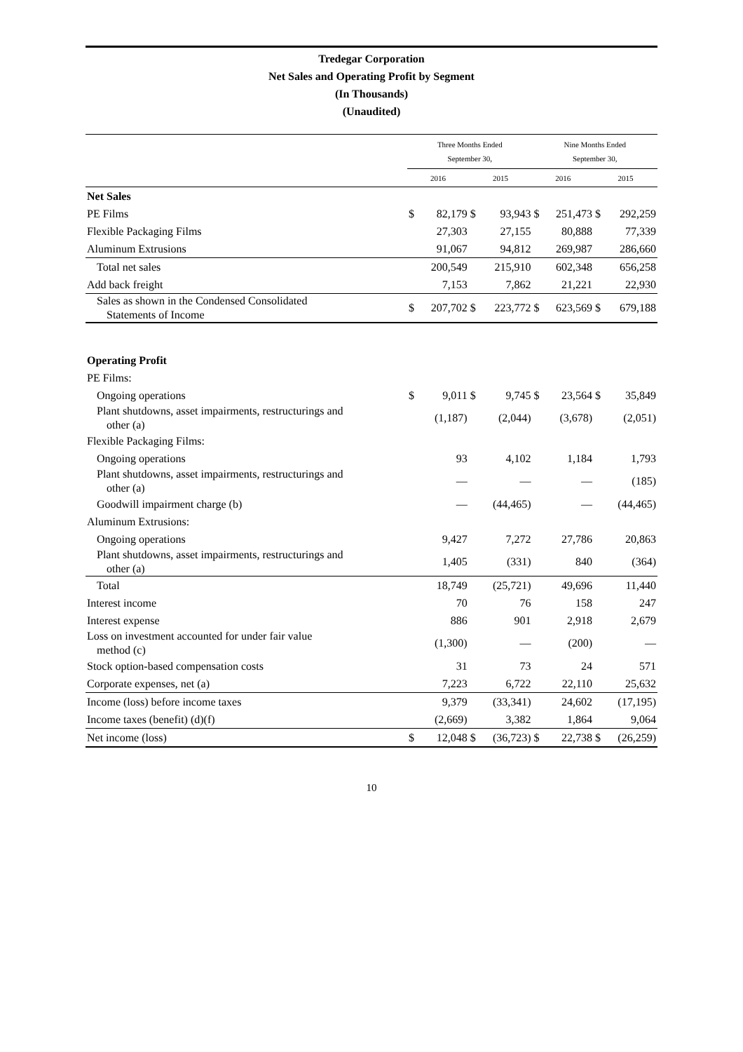Tredegar Corporation
Net Sales and Operating Profit by Segment
(In Thousands)
(Unaudited)
| | Three Months Ended September 30, | | | | Nine Months Ended September 30, | | | |
| --- | --- | --- | --- | --- | --- | --- | --- | --- |
| | 2016 | | 2015 | | 2016 | | 2015 | |
| Net Sales | | | | | | | | |
| PE Films | $ | 82,179 | $ | 93,943 | $ | 251,473 | $ | 292,259 |
| Flexible Packaging Films | | 27,303 | | 27,155 | | 80,888 | | 77,339 |
| Aluminum Extrusions | | 91,067 | | 94,812 | | 269,987 | | 286,660 |
| Total net sales | | 200,549 | | 215,910 | | 602,348 | | 656,258 |
| Add back freight | | 7,153 | | 7,862 | | 21,221 | | 22,930 |
| Sales as shown in the Condensed Consolidated Statements of Income | $ | 207,702 | $ | 223,772 | $ | 623,569 | $ | 679,188 |
| Operating Profit | | | | | | | | |
| PE Films: | | | | | | | | |
| Ongoing operations | $ | 9,011 | $ | 9,745 | $ | 23,564 | $ | 35,849 |
| Plant shutdowns, asset impairments, restructurings and other (a) | | (1,187) | | (2,044) | | (3,678) | | (2,051) |
| Flexible Packaging Films: | | | | | | | | |
| Ongoing operations | | 93 | | 4,102 | | 1,184 | | 1,793 |
| Plant shutdowns, asset impairments, restructurings and other (a) | | — | | — | | — | | (185) |
| Goodwill impairment charge (b) | | — | | (44,465) | | — | | (44,465) |
| Aluminum Extrusions: | | | | | | | | |
| Ongoing operations | | 9,427 | | 7,272 | | 27,786 | | 20,863 |
| Plant shutdowns, asset impairments, restructurings and other (a) | | 1,405 | | (331) | | 840 | | (364) |
| Total | | 18,749 | | (25,721) | | 49,696 | | 11,440 |
| Interest income | | 70 | | 76 | | 158 | | 247 |
| Interest expense | | 886 | | 901 | | 2,918 | | 2,679 |
| Loss on investment accounted for under fair value method (c) | | (1,300) | | — | | (200) | | — |
| Stock option-based compensation costs | | 31 | | 73 | | 24 | | 571 |
| Corporate expenses, net (a) | | 7,223 | | 6,722 | | 22,110 | | 25,632 |
| Income (loss) before income taxes | | 9,379 | | (33,341) | | 24,602 | | (17,195) |
| Income taxes (benefit) (d)(f) | | (2,669) | | 3,382 | | 1,864 | | 9,064 |
| Net income (loss) | $ | 12,048 | $ | (36,723) | $ | 22,738 | $ | (26,259) |
10